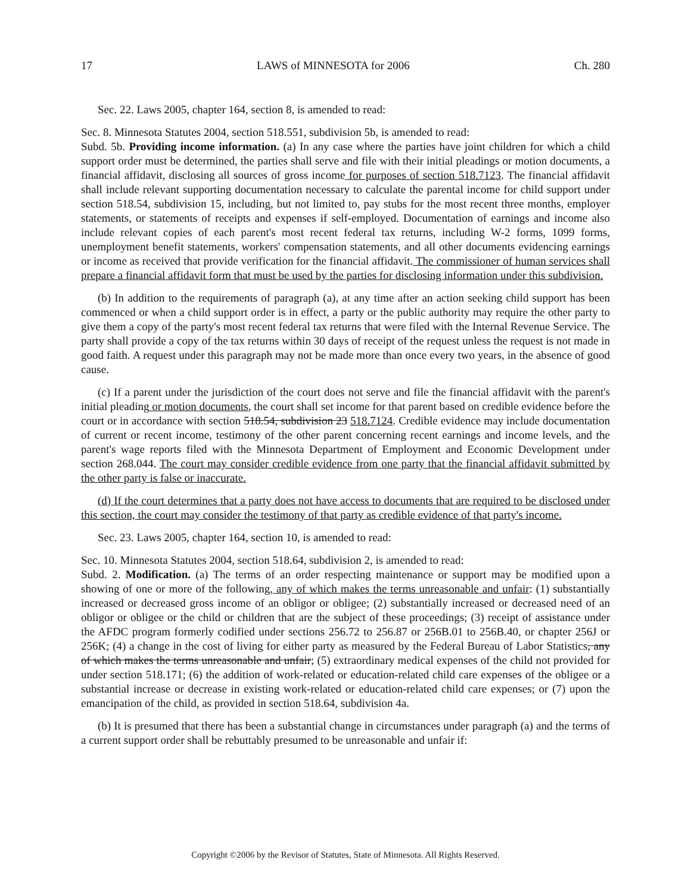17 LAWS of MINNESOTA for 2006 Ch. 280
Sec. 22. Laws 2005, chapter 164, section 8, is amended to read:
Sec. 8. Minnesota Statutes 2004, section 518.551, subdivision 5b, is amended to read:
Subd. 5b. Providing income information. (a) In any case where the parties have joint children for which a child support order must be determined, the parties shall serve and file with their initial pleadings or motion documents, a financial affidavit, disclosing all sources of gross income for purposes of section 518.7123. The financial affidavit shall include relevant supporting documentation necessary to calculate the parental income for child support under section 518.54, subdivision 15, including, but not limited to, pay stubs for the most recent three months, employer statements, or statements of receipts and expenses if self-employed. Documentation of earnings and income also include relevant copies of each parent's most recent federal tax returns, including W-2 forms, 1099 forms, unemployment benefit statements, workers' compensation statements, and all other documents evidencing earnings or income as received that provide verification for the financial affidavit. The commissioner of human services shall prepare a financial affidavit form that must be used by the parties for disclosing information under this subdivision.
(b) In addition to the requirements of paragraph (a), at any time after an action seeking child support has been commenced or when a child support order is in effect, a party or the public authority may require the other party to give them a copy of the party's most recent federal tax returns that were filed with the Internal Revenue Service. The party shall provide a copy of the tax returns within 30 days of receipt of the request unless the request is not made in good faith. A request under this paragraph may not be made more than once every two years, in the absence of good cause.
(c) If a parent under the jurisdiction of the court does not serve and file the financial affidavit with the parent's initial pleading or motion documents, the court shall set income for that parent based on credible evidence before the court or in accordance with section 518.54, subdivision 23 518.7124. Credible evidence may include documentation of current or recent income, testimony of the other parent concerning recent earnings and income levels, and the parent's wage reports filed with the Minnesota Department of Employment and Economic Development under section 268.044. The court may consider credible evidence from one party that the financial affidavit submitted by the other party is false or inaccurate.
(d) If the court determines that a party does not have access to documents that are required to be disclosed under this section, the court may consider the testimony of that party as credible evidence of that party's income.
Sec. 23. Laws 2005, chapter 164, section 10, is amended to read:
Sec. 10. Minnesota Statutes 2004, section 518.64, subdivision 2, is amended to read:
Subd. 2. Modification. (a) The terms of an order respecting maintenance or support may be modified upon a showing of one or more of the following, any of which makes the terms unreasonable and unfair: (1) substantially increased or decreased gross income of an obligor or obligee; (2) substantially increased or decreased need of an obligor or obligee or the child or children that are the subject of these proceedings; (3) receipt of assistance under the AFDC program formerly codified under sections 256.72 to 256.87 or 256B.01 to 256B.40, or chapter 256J or 256K; (4) a change in the cost of living for either party as measured by the Federal Bureau of Labor Statistics, any of which makes the terms unreasonable and unfair; (5) extraordinary medical expenses of the child not provided for under section 518.171; (6) the addition of work-related or education-related child care expenses of the obligee or a substantial increase or decrease in existing work-related or education-related child care expenses; or (7) upon the emancipation of the child, as provided in section 518.64, subdivision 4a.
(b) It is presumed that there has been a substantial change in circumstances under paragraph (a) and the terms of a current support order shall be rebuttably presumed to be unreasonable and unfair if:
Copyright ©2006 by the Revisor of Statutes, State of Minnesota. All Rights Reserved.